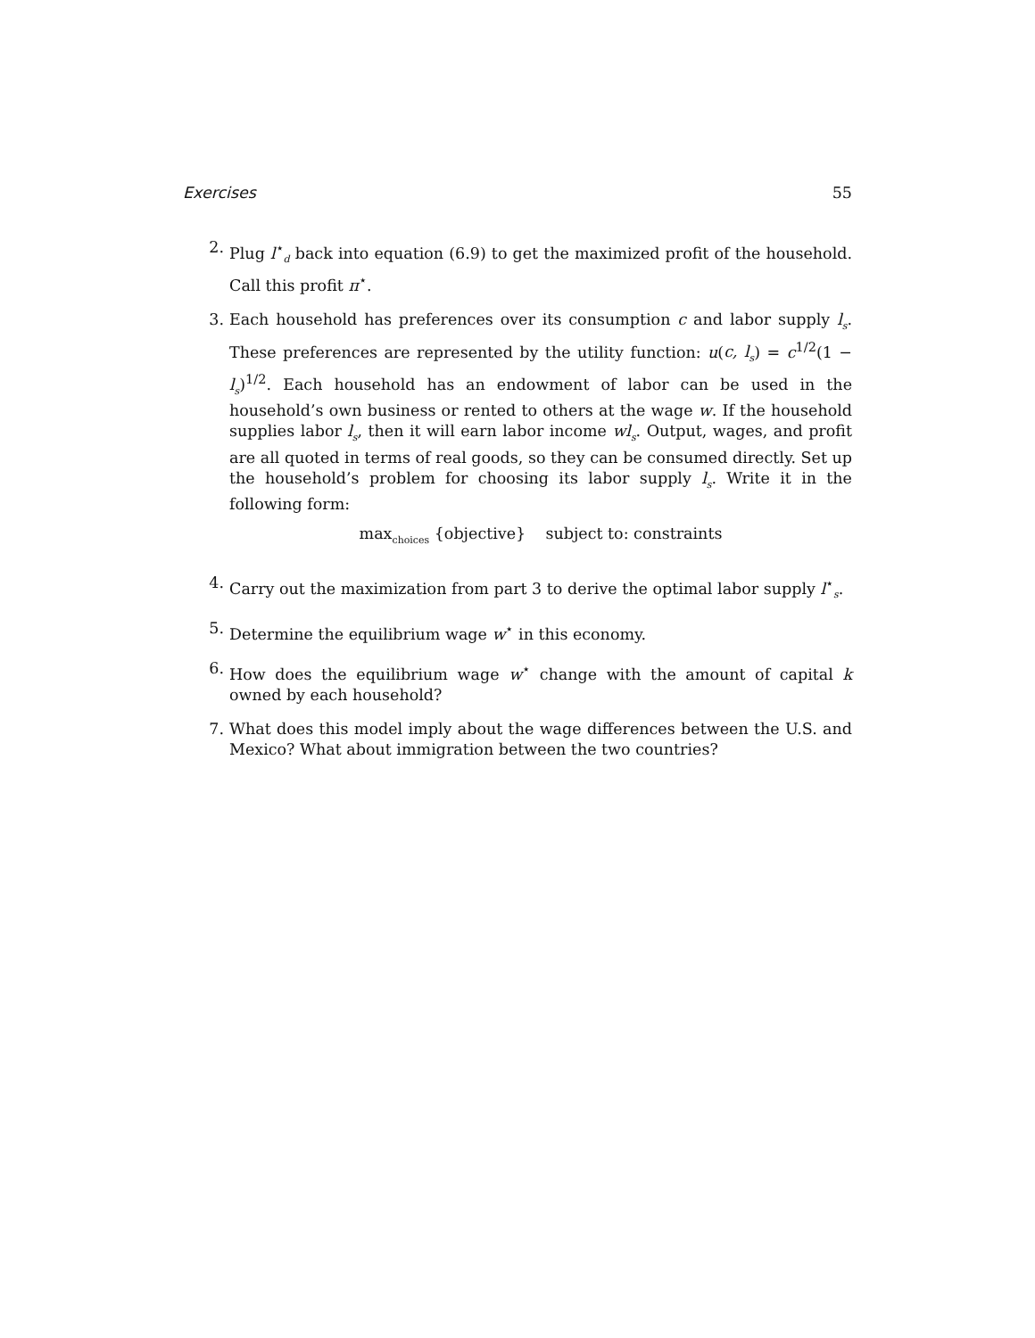Exercises 55
2. Plug l<sup>⋆</sup><sub>d</sub> back into equation (6.9) to get the maximized profit of the household. Call this profit π<sup>⋆</sup>.
3. Each household has preferences over its consumption c and labor supply l<sub>s</sub>. These preferences are represented by the utility function: u(c, l<sub>s</sub>) = c<sup>1/2</sup>(1 − l<sub>s</sub>)<sup>1/2</sup>. Each household has an endowment of labor can be used in the household’s own business or rented to others at the wage w. If the household supplies labor l<sub>s</sub>, then it will earn labor income wl<sub>s</sub>. Output, wages, and profit are all quoted in terms of real goods, so they can be consumed directly. Set up the household’s problem for choosing its labor supply l<sub>s</sub>. Write it in the following form:
max<sub>choices</sub> {objective} subject to: constraints
4. Carry out the maximization from part 3 to derive the optimal labor supply l<sup>⋆</sup><sub>s</sub>.
5. Determine the equilibrium wage w<sup>⋆</sup> in this economy.
6. How does the equilibrium wage w<sup>⋆</sup> change with the amount of capital k owned by each household?
7. What does this model imply about the wage differences between the U.S. and Mexico? What about immigration between the two countries?